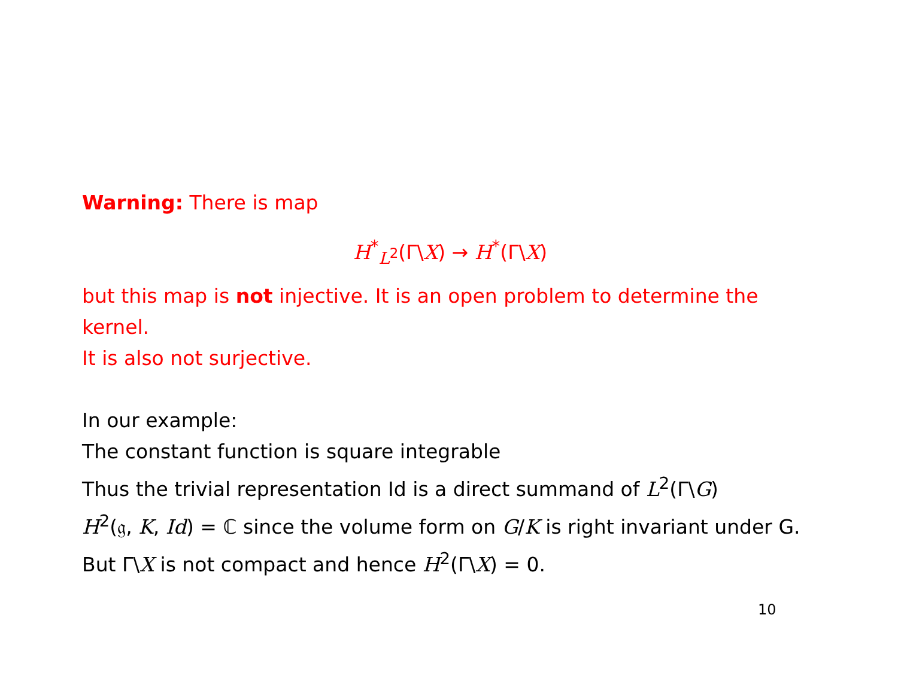Warning: There is map
H<sup>*</sup><sub>L<sup>2</sup></sub>(Γ\X) → H<sup>*</sup>(Γ\X)
but this map is not injective. It is an open problem to determine the kernel.
It is also not surjective.
In our example:
The constant function is square integrable
Thus the trivial representation Id is a direct summand of L<sup>2</sup>(Γ\G)
H<sup>2</sup>(𝔤, K, Id) = ℂ since the volume form on G/K is right invariant under G.
But Γ\X is not compact and hence H<sup>2</sup>(Γ\X) = 0.
10